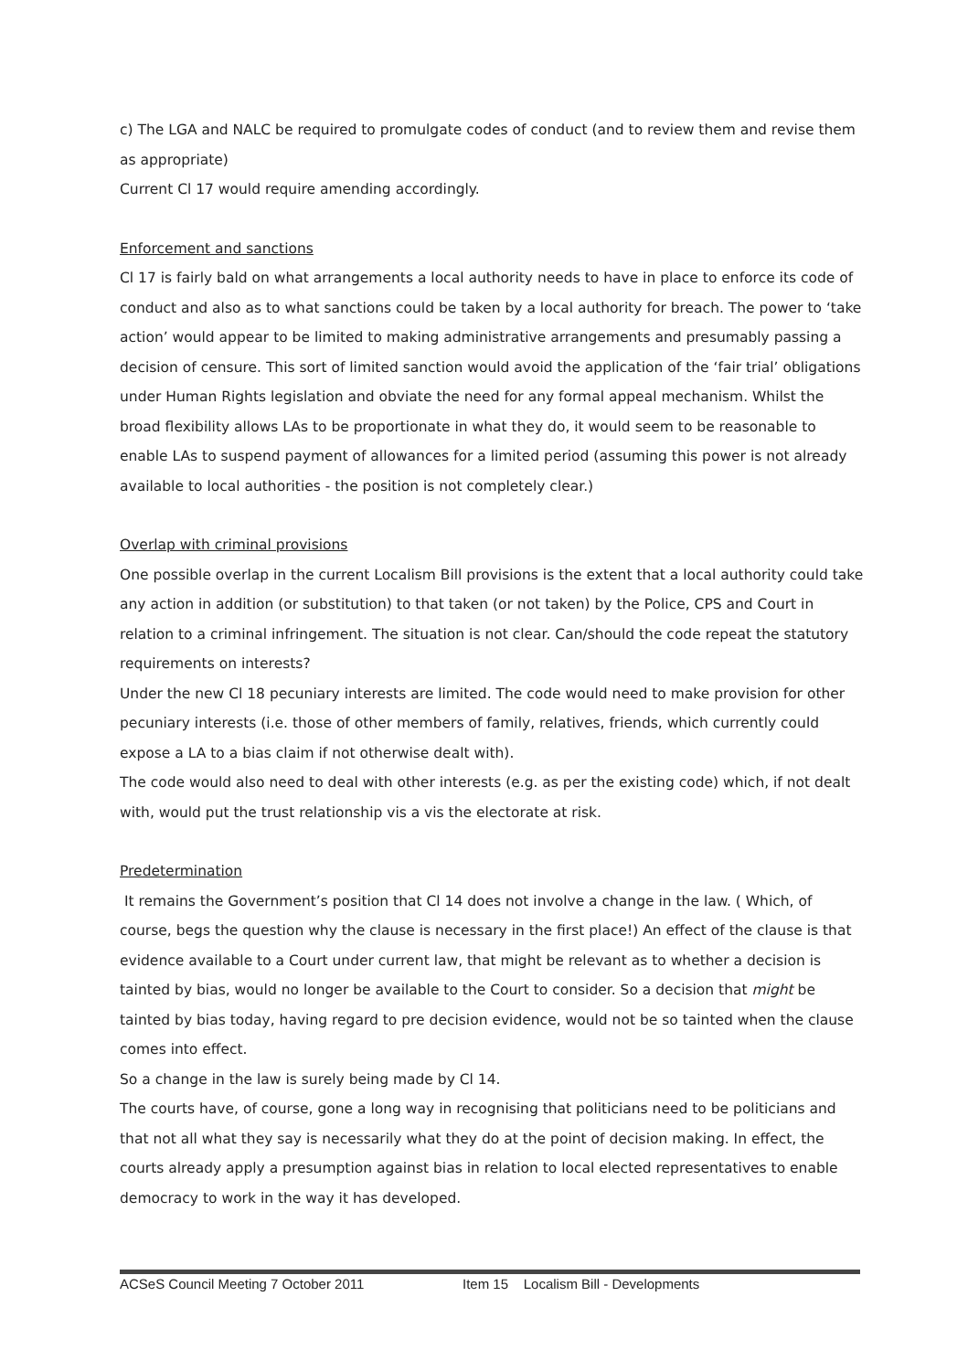c) The LGA and NALC be required to promulgate codes of conduct (and to review them and revise them as appropriate)
Current Cl 17 would require amending accordingly.
Enforcement and sanctions
Cl 17 is fairly bald on what arrangements a local authority needs to have in place to enforce its code of conduct and also as to what sanctions could be taken by a local authority for breach. The power to ‘take action’ would appear to be limited to making administrative arrangements and presumably passing a decision of censure. This sort of limited sanction would avoid the application of the ‘fair trial’ obligations under Human Rights legislation and obviate the need for any formal appeal mechanism. Whilst the broad flexibility allows LAs to be proportionate in what they do, it would seem to be reasonable to enable LAs to suspend payment of allowances for a limited period (assuming this power is not already available to local authorities - the position is not completely clear.)
Overlap with criminal provisions
One possible overlap in the current Localism Bill provisions is the extent that a local authority could take any action in addition (or substitution) to that taken (or not taken) by the Police, CPS and Court in relation to a criminal infringement. The situation is not clear. Can/should the code repeat the statutory requirements on interests?
Under the new Cl 18 pecuniary interests are limited. The code would need to make provision for other pecuniary interests (i.e. those of other members of family, relatives, friends, which currently could expose a LA to a bias claim if not otherwise dealt with).
The code would also need to deal with other interests (e.g. as per the existing code) which, if not dealt with, would put the trust relationship vis a vis the electorate at risk.
Predetermination
It remains the Government’s position that Cl 14 does not involve a change in the law. ( Which, of course, begs the question why the clause is necessary in the first place!) An effect of the clause is that evidence available to a Court under current law, that might be relevant as to whether a decision is tainted by bias, would no longer be available to the Court to consider. So a decision that might be tainted by bias today, having regard to pre decision evidence, would not be so tainted when the clause comes into effect.
So a change in the law is surely being made by Cl 14.
The courts have, of course, gone a long way in recognising that politicians need to be politicians and that not all what they say is necessarily what they do at the point of decision making. In effect, the courts already apply a presumption against bias in relation to local elected representatives to enable democracy to work in the way it has developed.
ACSeS Council Meeting 7 October 2011 Item 15 Localism Bill - Developments